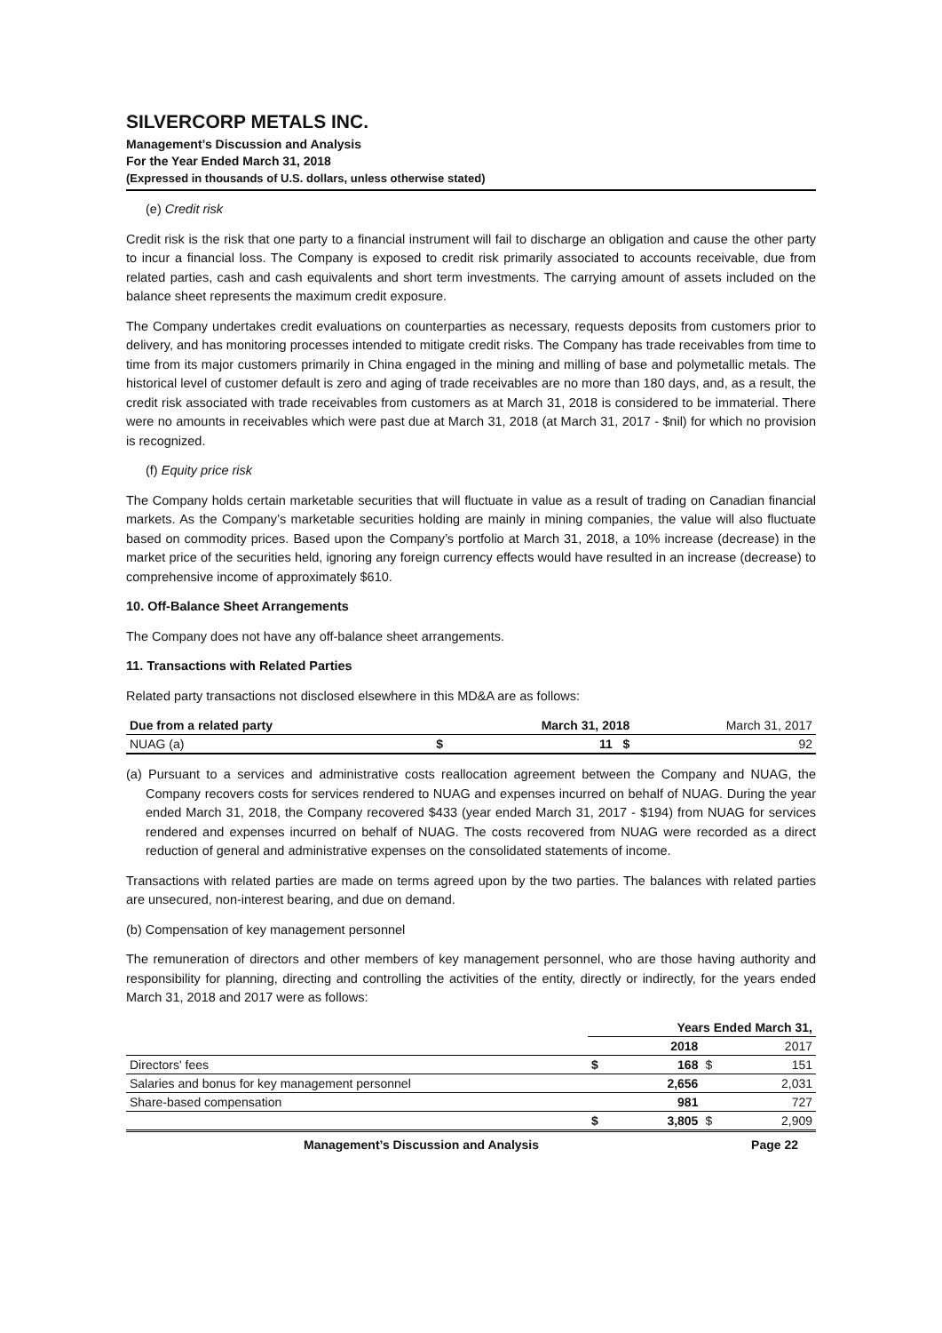SILVERCORP METALS INC.
Management’s Discussion and Analysis
For the Year Ended March 31, 2018
(Expressed in thousands of U.S. dollars, unless otherwise stated)
(e) Credit risk
Credit risk is the risk that one party to a financial instrument will fail to discharge an obligation and cause the other party to incur a financial loss. The Company is exposed to credit risk primarily associated to accounts receivable, due from related parties, cash and cash equivalents and short term investments. The carrying amount of assets included on the balance sheet represents the maximum credit exposure.
The Company undertakes credit evaluations on counterparties as necessary, requests deposits from customers prior to delivery, and has monitoring processes intended to mitigate credit risks. The Company has trade receivables from time to time from its major customers primarily in China engaged in the mining and milling of base and polymetallic metals. The historical level of customer default is zero and aging of trade receivables are no more than 180 days, and, as a result, the credit risk associated with trade receivables from customers as at March 31, 2018 is considered to be immaterial. There were no amounts in receivables which were past due at March 31, 2018 (at March 31, 2017 - $nil) for which no provision is recognized.
(f) Equity price risk
The Company holds certain marketable securities that will fluctuate in value as a result of trading on Canadian financial markets. As the Company’s marketable securities holding are mainly in mining companies, the value will also fluctuate based on commodity prices. Based upon the Company’s portfolio at March 31, 2018, a 10% increase (decrease) in the market price of the securities held, ignoring any foreign currency effects would have resulted in an increase (decrease) to comprehensive income of approximately $610.
10. Off-Balance Sheet Arrangements
The Company does not have any off-balance sheet arrangements.
11. Transactions with Related Parties
Related party transactions not disclosed elsewhere in this MD&A are as follows:
| Due from a related party | | March 31, 2018 | March 31, 2017 |
| --- | --- | --- | --- |
| NUAG (a) | $ | 11 $ | 92 |
(a) Pursuant to a services and administrative costs reallocation agreement between the Company and NUAG, the Company recovers costs for services rendered to NUAG and expenses incurred on behalf of NUAG. During the year ended March 31, 2018, the Company recovered $433 (year ended March 31, 2017 - $194) from NUAG for services rendered and expenses incurred on behalf of NUAG. The costs recovered from NUAG were recorded as a direct reduction of general and administrative expenses on the consolidated statements of income.
Transactions with related parties are made on terms agreed upon by the two parties. The balances with related parties are unsecured, non-interest bearing, and due on demand.
(b) Compensation of key management personnel
The remuneration of directors and other members of key management personnel, who are those having authority and responsibility for planning, directing and controlling the activities of the entity, directly or indirectly, for the years ended March 31, 2018 and 2017 were as follows:
| | Years Ended March 31, | | | |
| | | 2018 | | 2017 |
| Directors' fees | $ | 168 | $ | 151 |
| Salaries and bonus for key management personnel | | 2,656 | | 2,031 |
| Share-based compensation | | 981 | | 727 |
| | $ | 3,805 | $ | 2,909 |
Management’s Discussion and Analysis Page 22